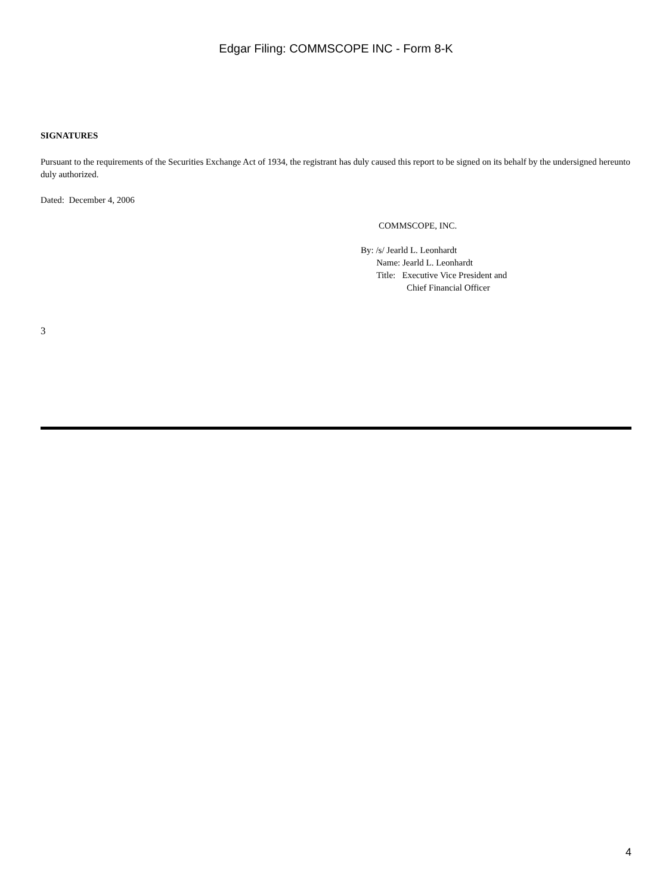Edgar Filing: COMMSCOPE INC - Form 8-K
SIGNATURES
Pursuant to the requirements of the Securities Exchange Act of 1934, the registrant has duly caused this report to be signed on its behalf by the undersigned hereunto duly authorized.
Dated: December 4, 2006
COMMSCOPE, INC.
By: /s/ Jearld L. Leonhardt
Name: Jearld L. Leonhardt
Title: Executive Vice President and
Chief Financial Officer
3
4